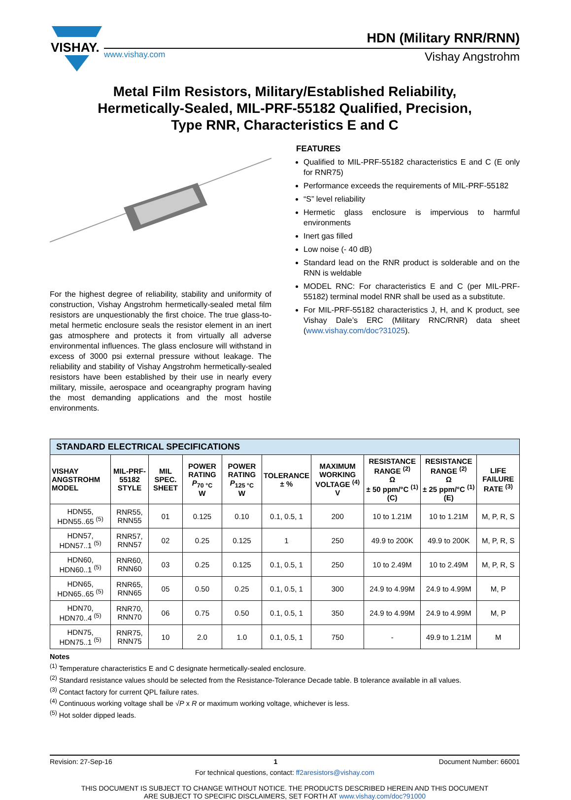VISHAY.
HDN (Military RNR/RNN)
www.vishay.com Vishay Angstrohm
Metal Film Resistors, Military/Established Reliability,
Hermetically-Sealed, MIL-PRF-55182 Qualified, Precision,
Type RNR, Characteristics E and C
For the highest degree of reliability, stability and uniformity of construction, Vishay Angstrohm hermetically-sealed metal film resistors are unquestionably the first choice. The true glass-to-metal hermetic enclosure seals the resistor element in an inert gas atmosphere and protects it from virtually all adverse environmental influences. The glass enclosure will withstand in excess of 3000 psi external pressure without leakage. The reliability and stability of Vishay Angstrohm hermetically-sealed resistors have been established by their use in nearly every military, missile, aerospace and oceangraphy program having the most demanding applications and the most hostile environments.
FEATURES
Qualified to MIL-PRF-55182 characteristics E and C (E only for RNR75)
Performance exceeds the requirements of MIL-PRF-55182
“S” level reliability
Hermetic glass enclosure is impervious to harmful environments
Inert gas filled
Low noise (- 40 dB)
Standard lead on the RNR product is solderable and on the RNN is weldable
MODEL RNC: For characteristics E and C (per MIL-PRF-55182) terminal model RNR shall be used as a substitute.
For MIL-PRF-55182 characteristics J, H, and K product, see Vishay Dale’s ERC (Military RNC/RNR) data sheet (www.vishay.com/doc?31025).
| STANDARD ELECTRICAL SPECIFICATIONS | | | | | | | | | |
| --- | --- | --- | --- | --- | --- | --- | --- | --- | --- |
| VISHAY ANGSTROHM MODEL | MIL-PRF-55182 STYLE | MIL SPEC. SHEET | POWER RATING P<sub>70 °C</sub> W | POWER RATING P<sub>125 °C</sub> W | TOLERANCE ± % | MAXIMUM WORKING VOLTAGE <sup>(4)</sup> V | RESISTANCE RANGE <sup>(2)</sup> Ω ± 50 ppm/°C <sup>(1)</sup> (C) | RESISTANCE RANGE <sup>(2)</sup> Ω ± 25 ppm/°C <sup>(1)</sup> (E) | LIFE FAILURE RATE <sup>(3)</sup> |
| HDN55, HDN55..65 <sup>(5)</sup> | RNR55, RNN55 | 01 | 0.125 | 0.10 | 0.1, 0.5, 1 | 200 | 10 to 1.21M | 10 to 1.21M | M, P, R, S |
| HDN57, HDN57..1 <sup>(5)</sup> | RNR57, RNN57 | 02 | 0.25 | 0.125 | 1 | 250 | 49.9 to 200K | 49.9 to 200K | M, P, R, S |
| HDN60, HDN60..1 <sup>(5)</sup> | RNR60, RNN60 | 03 | 0.25 | 0.125 | 0.1, 0.5, 1 | 250 | 10 to 2.49M | 10 to 2.49M | M, P, R, S |
| HDN65, HDN65..65 <sup>(5)</sup> | RNR65, RNN65 | 05 | 0.50 | 0.25 | 0.1, 0.5, 1 | 300 | 24.9 to 4.99M | 24.9 to 4.99M | M, P |
| HDN70, HDN70..4 <sup>(5)</sup> | RNR70, RNN70 | 06 | 0.75 | 0.50 | 0.1, 0.5, 1 | 350 | 24.9 to 4.99M | 24.9 to 4.99M | M, P |
| HDN75, HDN75..1 <sup>(5)</sup> | RNR75, RNN75 | 10 | 2.0 | 1.0 | 0.1, 0.5, 1 | 750 | - | 49.9 to 1.21M | M |
Notes
<sup>(1)</sup> Temperature characteristics E and C designate hermetically-sealed enclosure.
<sup>(2)</sup> Standard resistance values should be selected from the Resistance-Tolerance Decade table. B tolerance available in all values.
<sup>(3)</sup> Contact factory for current QPL failure rates.
<sup>(4)</sup> Continuous working voltage shall be √P x R or maximum working voltage, whichever is less.
<sup>(5)</sup> Hot solder dipped leads.
Revision: 27-Sep-16 1 Document Number: 66001
For technical questions, contact: ff2aresistors@vishay.com
THIS DOCUMENT IS SUBJECT TO CHANGE WITHOUT NOTICE. THE PRODUCTS DESCRIBED HEREIN AND THIS DOCUMENT
ARE SUBJECT TO SPECIFIC DISCLAIMERS, SET FORTH AT www.vishay.com/doc?91000